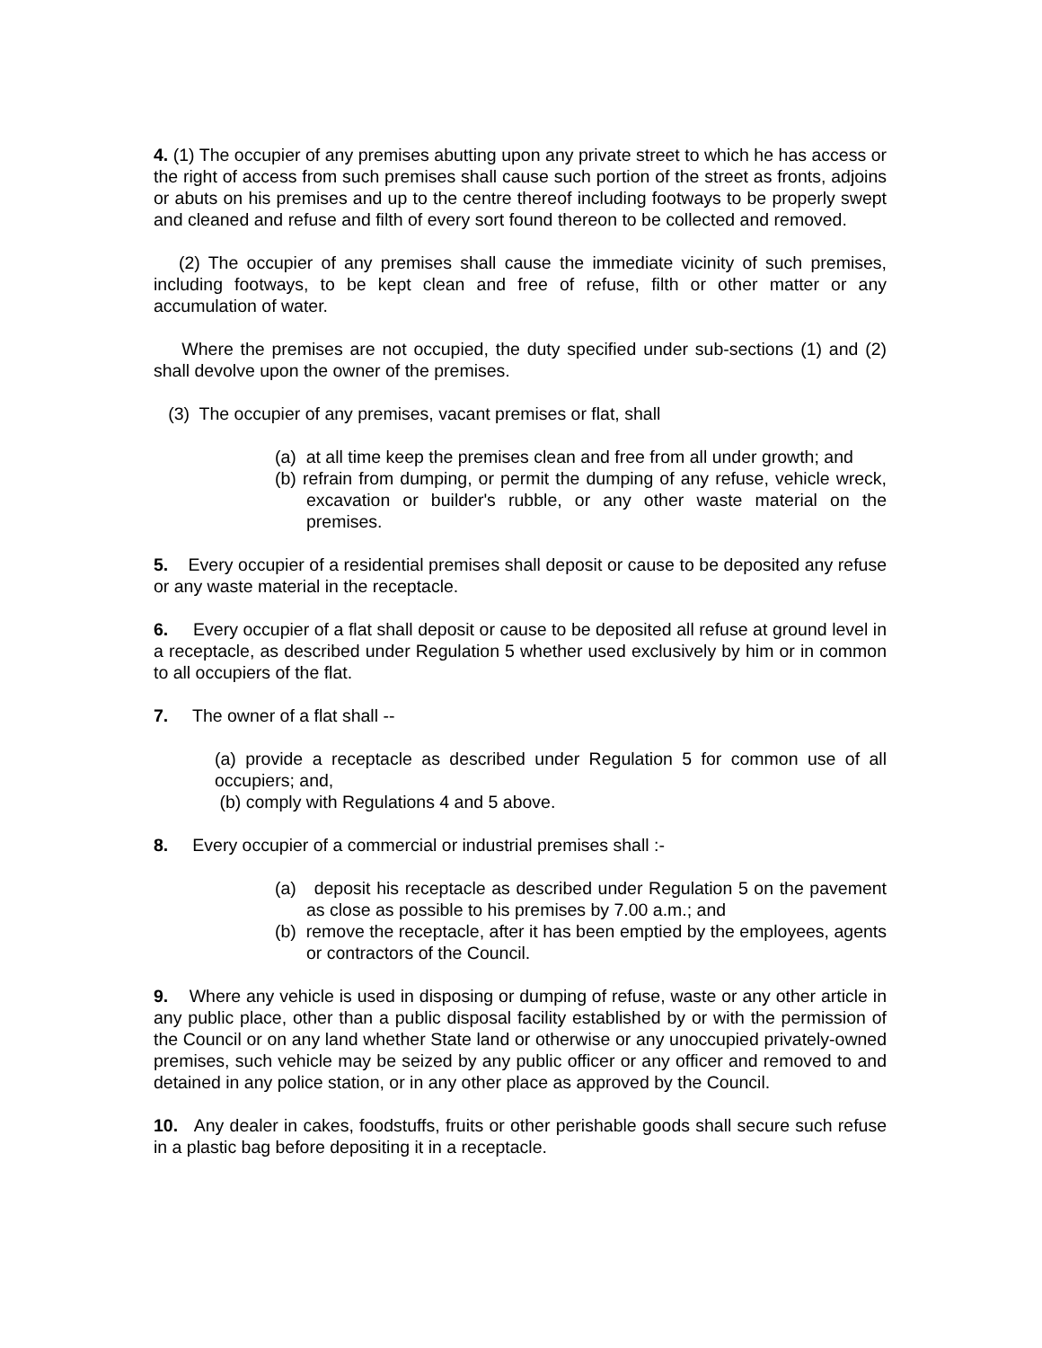4. (1) The occupier of any premises abutting upon any private street to which he has access or the right of access from such premises shall cause such portion of the street as fronts, adjoins or abuts on his premises and up to the centre thereof including footways to be properly swept and cleaned and refuse and filth of every sort found thereon to be collected and removed.
(2) The occupier of any premises shall cause the immediate vicinity of such premises, including footways, to be kept clean and free of refuse, filth or other matter or any accumulation of water.
Where the premises are not occupied, the duty specified under sub-sections (1) and (2) shall devolve upon the owner of the premises.
(3) The occupier of any premises, vacant premises or flat, shall
(a) at all time keep the premises clean and free from all under growth; and
(b) refrain from dumping, or permit the dumping of any refuse, vehicle wreck, excavation or builder's rubble, or any other waste material on the premises.
5. Every occupier of a residential premises shall deposit or cause to be deposited any refuse or any waste material in the receptacle.
6. Every occupier of a flat shall deposit or cause to be deposited all refuse at ground level in a receptacle, as described under Regulation 5 whether used exclusively by him or in common to all occupiers of the flat.
7. The owner of a flat shall --
(a) provide a receptacle as described under Regulation 5 for common use of all occupiers; and,
(b) comply with Regulations 4 and 5 above.
8. Every occupier of a commercial or industrial premises shall :-
(a) deposit his receptacle as described under Regulation 5 on the pavement as close as possible to his premises by 7.00 a.m.; and
(b) remove the receptacle, after it has been emptied by the employees, agents or contractors of the Council.
9. Where any vehicle is used in disposing or dumping of refuse, waste or any other article in any public place, other than a public disposal facility established by or with the permission of the Council or on any land whether State land or otherwise or any unoccupied privately-owned premises, such vehicle may be seized by any public officer or any officer and removed to and detained in any police station, or in any other place as approved by the Council.
10. Any dealer in cakes, foodstuffs, fruits or other perishable goods shall secure such refuse in a plastic bag before depositing it in a receptacle.